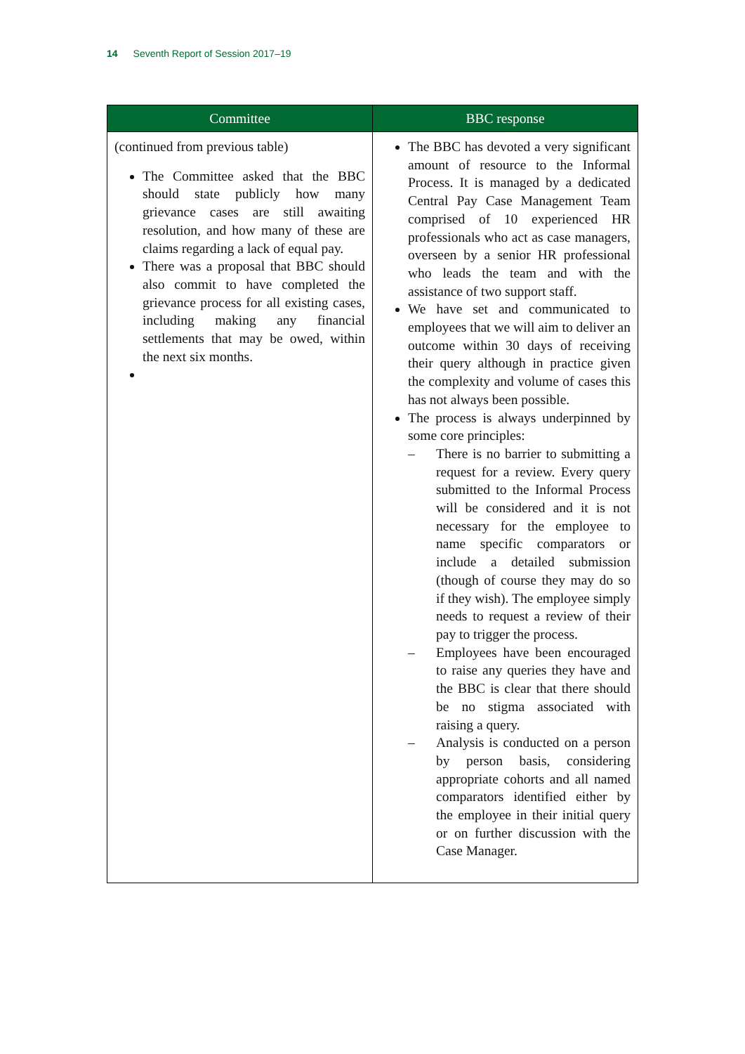14 Seventh Report of Session 2017–19
| Committee | BBC response |
| --- | --- |
| (continued from previous table) The Committee asked that the BBC should state publicly how many grievance cases are still awaiting resolution, and how many of these are claims regarding a lack of equal pay. There was a proposal that BBC should also commit to have completed the grievance process for all existing cases, including making any financial settlements that may be owed, within the next six months. | The BBC has devoted a very significant amount of resource to the Informal Process. It is managed by a dedicated Central Pay Case Management Team comprised of 10 experienced HR professionals who act as case managers, overseen by a senior HR professional who leads the team and with the assistance of two support staff. We have set and communicated to employees that we will aim to deliver an outcome within 30 days of receiving their query although in practice given the complexity and volume of cases this has not always been possible. The process is always underpinned by some core principles: – There is no barrier to submitting a request for a review. Every query submitted to the Informal Process will be considered and it is not necessary for the employee to name specific comparators or include a detailed submission (though of course they may do so if they wish). The employee simply needs to request a review of their pay to trigger the process. – Employees have been encouraged to raise any queries they have and the BBC is clear that there should be no stigma associated with raising a query. – Analysis is conducted on a person by person basis, considering appropriate cohorts and all named comparators identified either by the employee in their initial query or on further discussion with the Case Manager. |